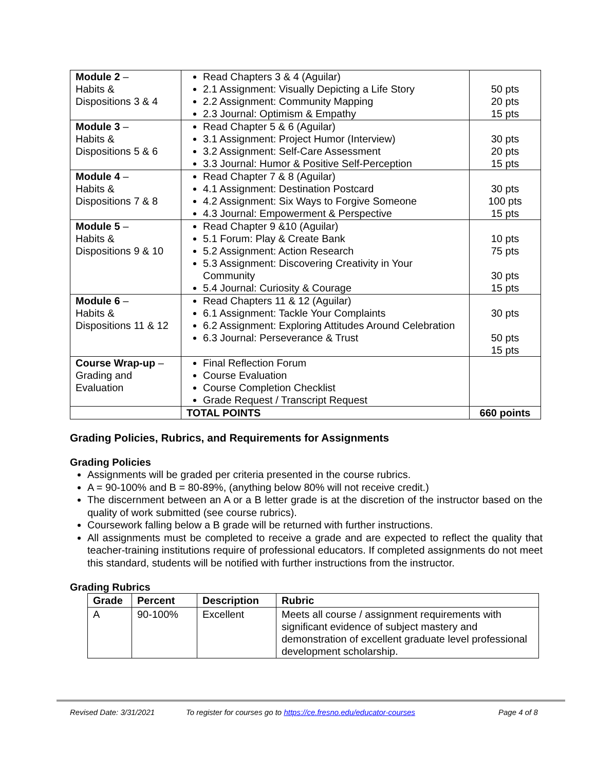| Module 2 – Habits & Dispositions 3 & 4 | Read Chapters 3 & 4 (Aguilar) 2.1 Assignment: Visually Depicting a Life Story 2.2 Assignment: Community Mapping 2.3 Journal: Optimism & Empathy | 50 pts 20 pts 15 pts |
| Module 3 – Habits & Dispositions 5 & 6 | Read Chapter 5 & 6 (Aguilar) 3.1 Assignment: Project Humor (Interview) 3.2 Assignment: Self-Care Assessment 3.3 Journal: Humor & Positive Self-Perception | 30 pts 20 pts 15 pts |
| Module 4 – Habits & Dispositions 7 & 8 | Read Chapter 7 & 8 (Aguilar) 4.1 Assignment: Destination Postcard 4.2 Assignment: Six Ways to Forgive Someone 4.3 Journal: Empowerment & Perspective | 30 pts 100 pts 15 pts |
| Module 5 – Habits & Dispositions 9 & 10 | Read Chapter 9 &10 (Aguilar) 5.1 Forum: Play & Create Bank 5.2 Assignment: Action Research 5.3 Assignment: Discovering Creativity in Your Community 5.4 Journal: Curiosity & Courage | 10 pts 75 pts 30 pts 15 pts |
| Module 6 – Habits & Dispositions 11 & 12 | Read Chapters 11 & 12 (Aguilar) 6.1 Assignment: Tackle Your Complaints 6.2 Assignment: Exploring Attitudes Around Celebration 6.3 Journal: Perseverance & Trust | 30 pts 50 pts 15 pts |
| Course Wrap-up – Grading and Evaluation | Final Reflection Forum Course Evaluation Course Completion Checklist Grade Request / Transcript Request | |
| | TOTAL POINTS | 660 points |
Grading Policies, Rubrics, and Requirements for Assignments
Grading Policies
Assignments will be graded per criteria presented in the course rubrics.
A = 90-100% and B = 80-89%, (anything below 80% will not receive credit.)
The discernment between an A or a B letter grade is at the discretion of the instructor based on the quality of work submitted (see course rubrics).
Coursework falling below a B grade will be returned with further instructions.
All assignments must be completed to receive a grade and are expected to reflect the quality that teacher-training institutions require of professional educators. If completed assignments do not meet this standard, students will be notified with further instructions from the instructor.
Grading Rubrics
| Grade | Percent | Description | Rubric |
| --- | --- | --- | --- |
| A | 90-100% | Excellent | Meets all course / assignment requirements with significant evidence of subject mastery and demonstration of excellent graduate level professional development scholarship. |
Revised Date: 3/31/2021 To register for courses go to https://ce.fresno.edu/educator-courses Page 4 of 8